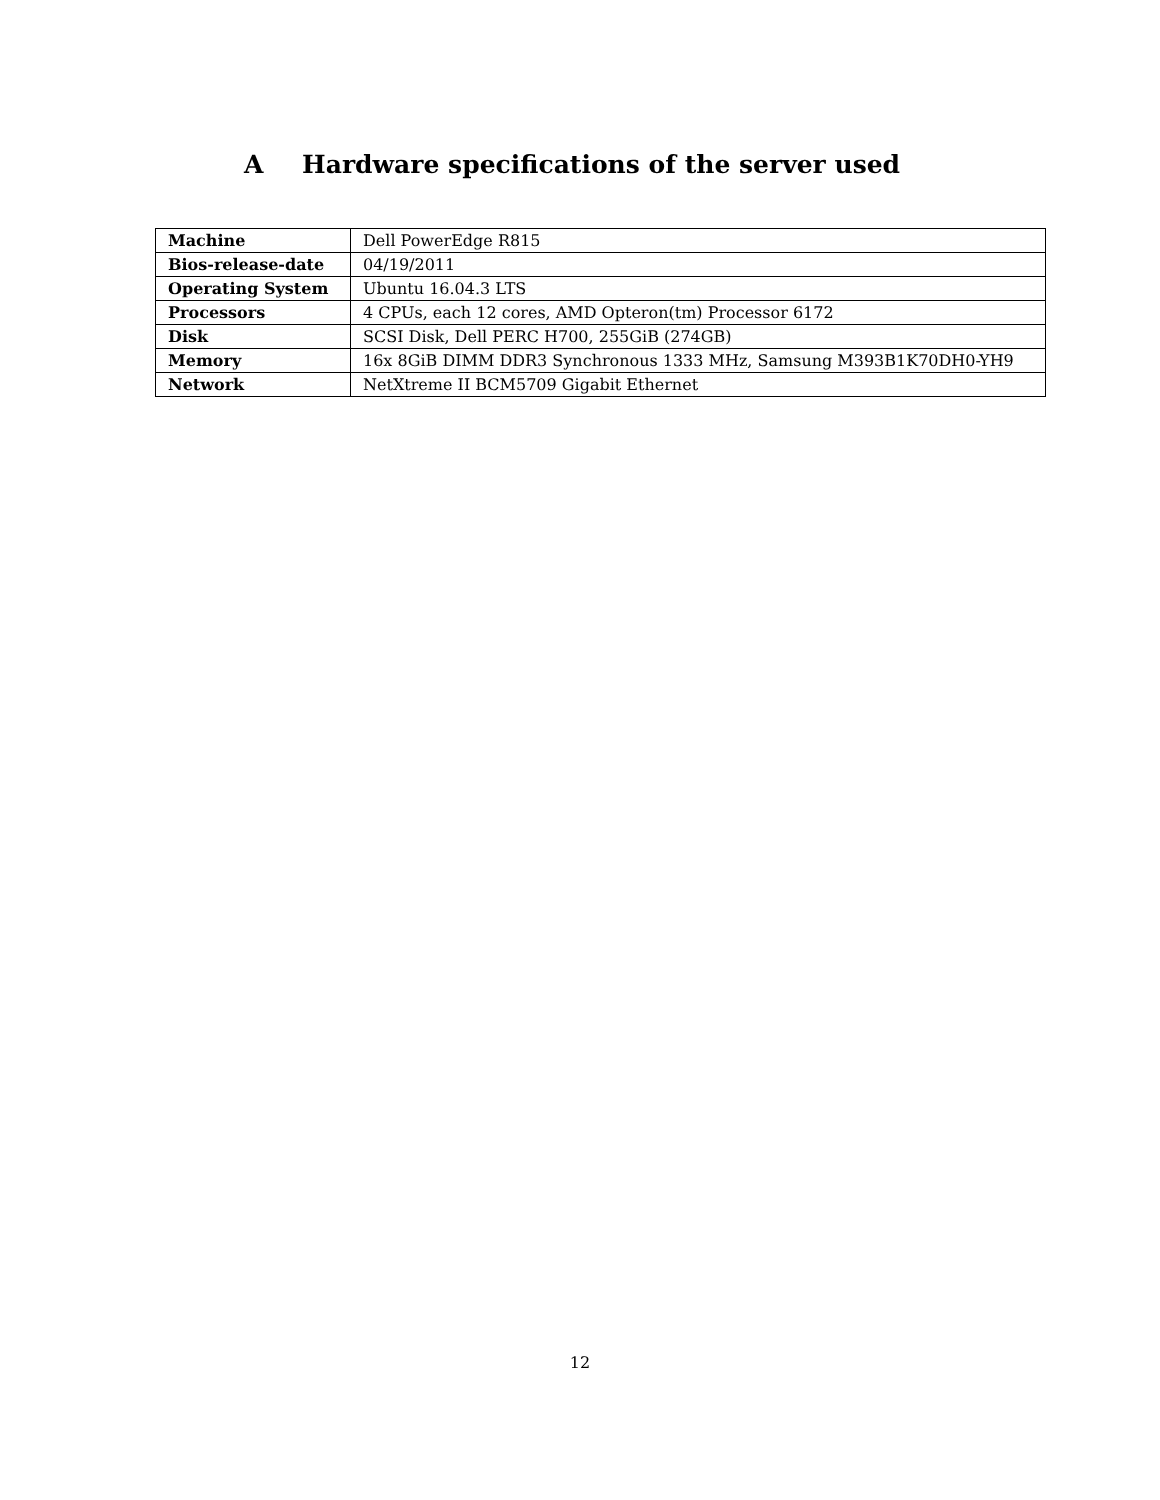A Hardware specifications of the server used
| Machine | Dell PowerEdge R815 |
| Bios-release-date | 04/19/2011 |
| Operating System | Ubuntu 16.04.3 LTS |
| Processors | 4 CPUs, each 12 cores, AMD Opteron(tm) Processor 6172 |
| Disk | SCSI Disk, Dell PERC H700, 255GiB (274GB) |
| Memory | 16x 8GiB DIMM DDR3 Synchronous 1333 MHz, Samsung M393B1K70DH0-YH9 |
| Network | NetXtreme II BCM5709 Gigabit Ethernet |
12